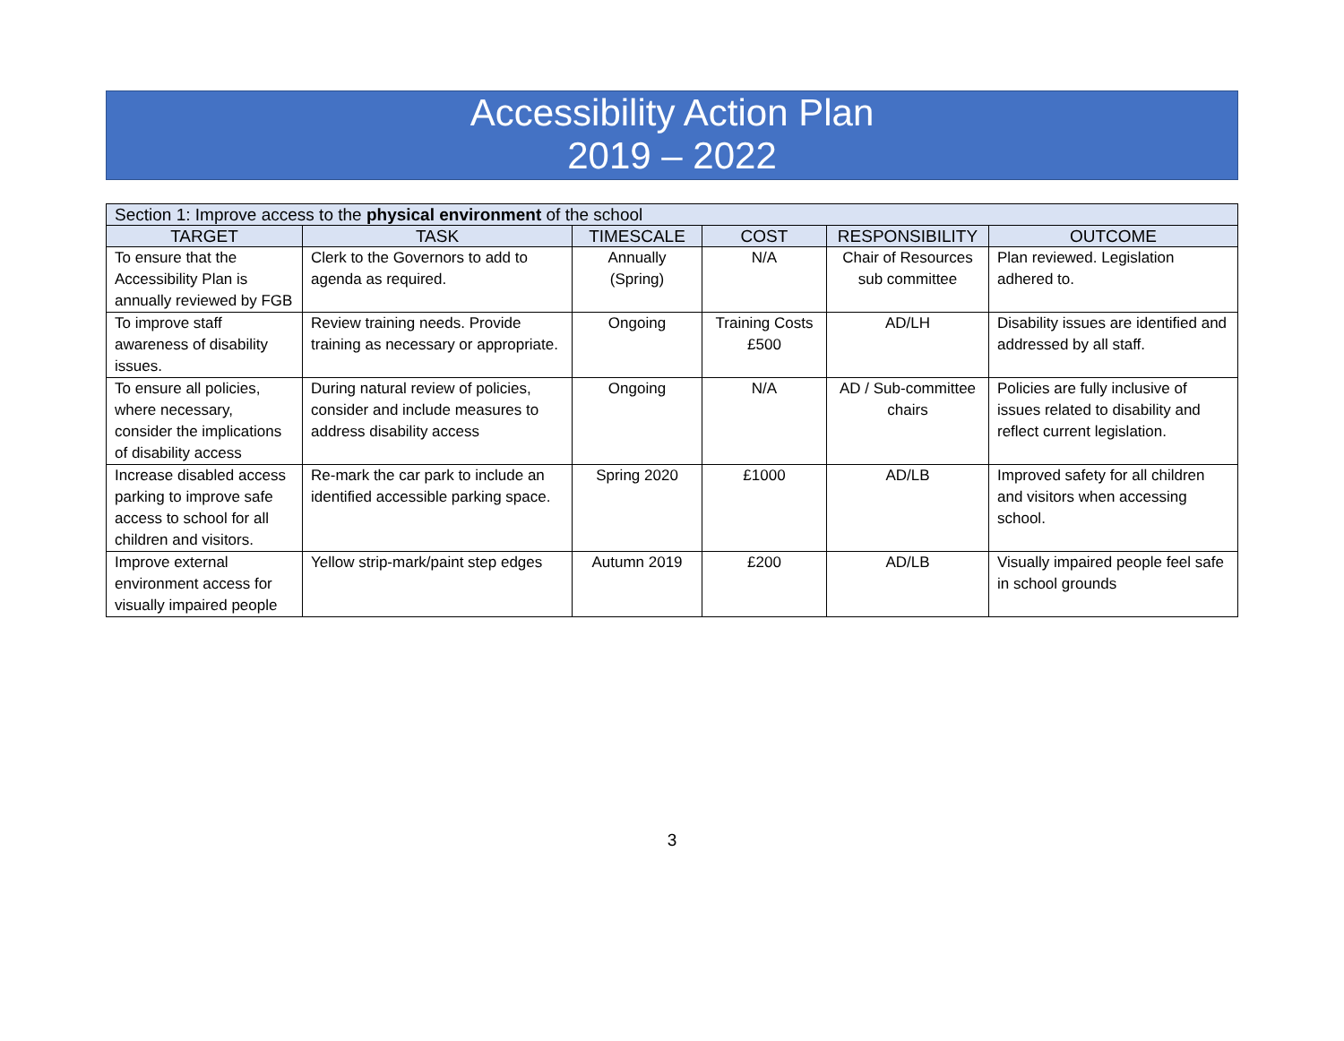Accessibility Action Plan
2019 – 2022
| Section 1: Improve access to the physical environment of the school | | | | | |
| --- | --- | --- | --- | --- | --- |
| TARGET | TASK | TIMESCALE | COST | RESPONSIBILITY | OUTCOME |
| To ensure that the Accessibility Plan is annually reviewed by FGB | Clerk to the Governors to add to agenda as required. | Annually (Spring) | N/A | Chair of Resources sub committee | Plan reviewed. Legislation adhered to. |
| To improve staff awareness of disability issues. | Review training needs. Provide training as necessary or appropriate. | Ongoing | Training Costs £500 | AD/LH | Disability issues are identified and addressed by all staff. |
| To ensure all policies, where necessary, consider the implications of disability access | During natural review of policies, consider and include measures to address disability access | Ongoing | N/A | AD / Sub-committee chairs | Policies are fully inclusive of issues related to disability and reflect current legislation. |
| Increase disabled access parking to improve safe access to school for all children and visitors. | Re-mark the car park to include an identified accessible parking space. | Spring 2020 | £1000 | AD/LB | Improved safety for all children and visitors when accessing school. |
| Improve external environment access for visually impaired people | Yellow strip-mark/paint step edges | Autumn 2019 | £200 | AD/LB | Visually impaired people feel safe in school grounds |
3